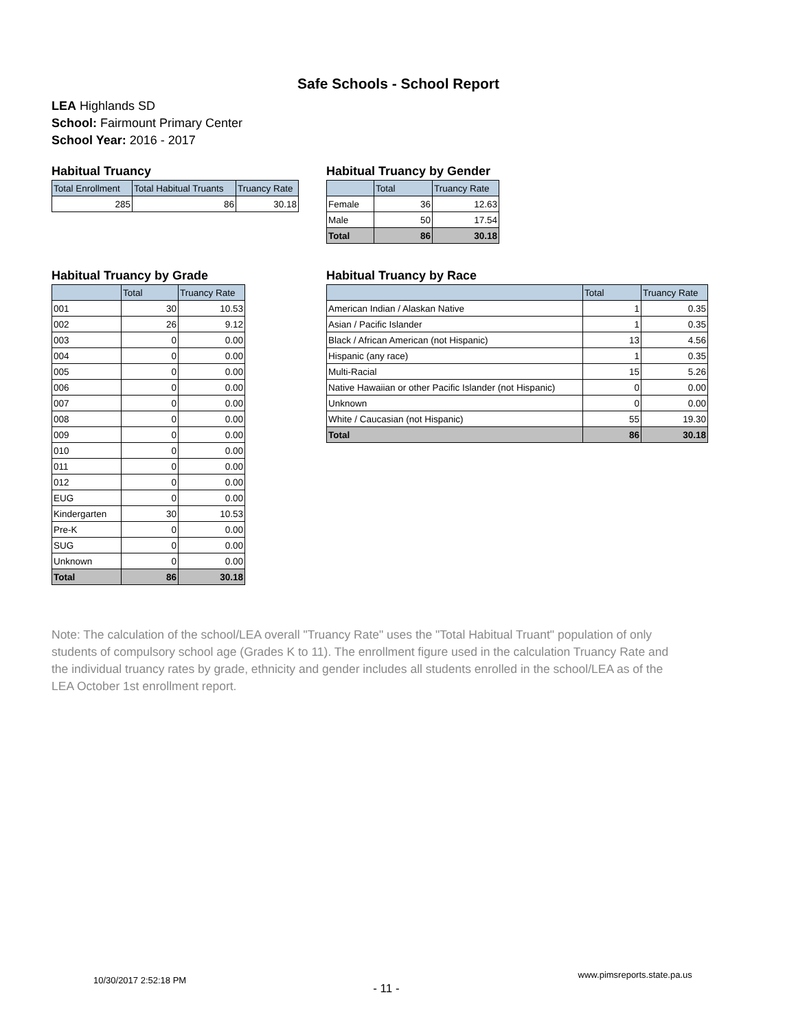Safe Schools - School Report
LEA Highlands SD
School: Fairmount Primary Center
School Year: 2016 - 2017
Habitual Truancy
| Total Enrollment | Total Habitual Truants | Truancy Rate |
| --- | --- | --- |
| 285 | 86 | 30.18 |
Habitual Truancy by Gender
| | Total | Truancy Rate |
| --- | --- | --- |
| Female | 36 | 12.63 |
| Male | 50 | 17.54 |
| Total | 86 | 30.18 |
Habitual Truancy by Grade
| | Total | Truancy Rate |
| --- | --- | --- |
| 001 | 30 | 10.53 |
| 002 | 26 | 9.12 |
| 003 | 0 | 0.00 |
| 004 | 0 | 0.00 |
| 005 | 0 | 0.00 |
| 006 | 0 | 0.00 |
| 007 | 0 | 0.00 |
| 008 | 0 | 0.00 |
| 009 | 0 | 0.00 |
| 010 | 0 | 0.00 |
| 011 | 0 | 0.00 |
| 012 | 0 | 0.00 |
| EUG | 0 | 0.00 |
| Kindergarten | 30 | 10.53 |
| Pre-K | 0 | 0.00 |
| SUG | 0 | 0.00 |
| Unknown | 0 | 0.00 |
| Total | 86 | 30.18 |
Habitual Truancy by Race
| | Total | Truancy Rate |
| --- | --- | --- |
| American Indian / Alaskan Native | 1 | 0.35 |
| Asian / Pacific Islander | 1 | 0.35 |
| Black / African American (not Hispanic) | 13 | 4.56 |
| Hispanic (any race) | 1 | 0.35 |
| Multi-Racial | 15 | 5.26 |
| Native Hawaiian or other Pacific Islander (not Hispanic) | 0 | 0.00 |
| Unknown | 0 | 0.00 |
| White / Caucasian (not Hispanic) | 55 | 19.30 |
| Total | 86 | 30.18 |
Note: The calculation of the school/LEA overall "Truancy Rate" uses the "Total Habitual Truant" population of only students of compulsory school age (Grades K to 11). The enrollment figure used in the calculation Truancy Rate and the individual truancy rates by grade, ethnicity and gender includes all students enrolled in the school/LEA as of the LEA October 1st enrollment report.
10/30/2017 2:52:18 PM - 11 - www.pimsreports.state.pa.us